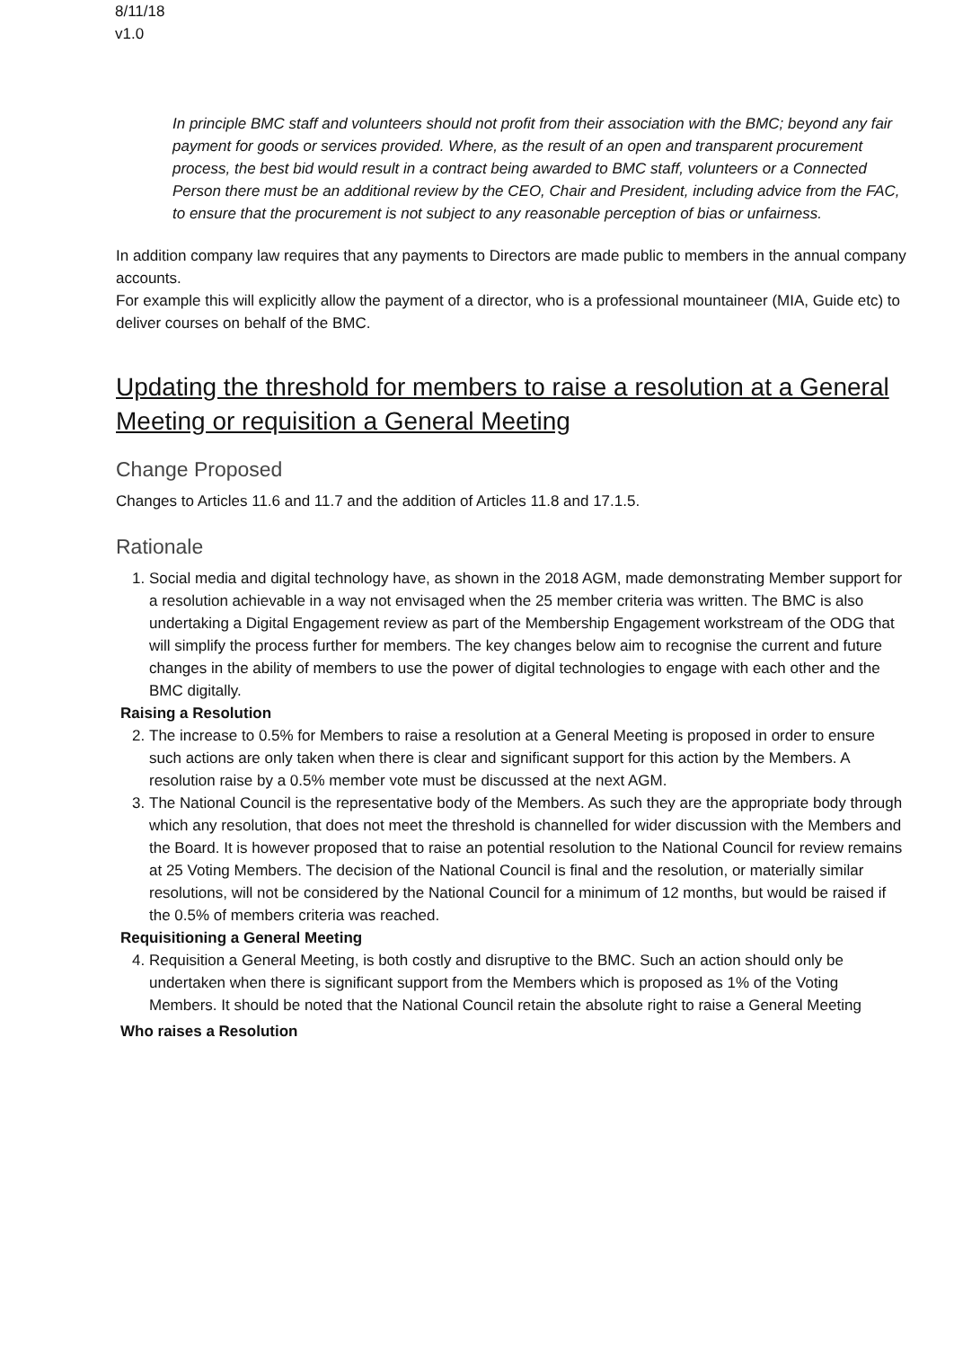8/11/18
v1.0
In principle BMC staff and volunteers should not profit from their association with the BMC; beyond any fair payment for goods or services provided. Where, as the result of an open and transparent procurement process, the best bid would result in a contract being awarded to BMC staff, volunteers or a Connected Person there must be an additional review by the CEO, Chair and President, including advice from the FAC, to ensure that the procurement is not subject to any reasonable perception of bias or unfairness.
In addition company law requires that any payments to Directors are made public to members in the annual company accounts.
For example this will explicitly allow the payment of a director, who is a professional mountaineer (MIA, Guide etc) to deliver courses on behalf of the BMC.
Updating the threshold for members to raise a resolution at a General Meeting or requisition a General Meeting
Change Proposed
Changes to Articles 11.6 and 11.7 and the addition of Articles 11.8 and 17.1.5.
Rationale
1. Social media and digital technology have, as shown in the 2018 AGM, made demonstrating Member support for a resolution achievable in a way not envisaged when the 25 member criteria was written. The BMC is also undertaking a Digital Engagement review as part of the Membership Engagement workstream of the ODG that will simplify the process further for members. The key changes below aim to recognise the current and future changes in the ability of members to use the power of digital technologies to engage with each other and the BMC digitally.
Raising a Resolution
2. The increase to 0.5% for Members to raise a resolution at a General Meeting is proposed in order to ensure such actions are only taken when there is clear and significant support for this action by the Members. A resolution raise by a 0.5% member vote must be discussed at the next AGM.
3. The National Council is the representative body of the Members. As such they are the appropriate body through which any resolution, that does not meet the threshold is channelled for wider discussion with the Members and the Board. It is however proposed that to raise an potential resolution to the National Council for review remains at 25 Voting Members. The decision of the National Council is final and the resolution, or materially similar resolutions, will not be considered by the National Council for a minimum of 12 months, but would be raised if the 0.5% of members criteria was reached.
Requisitioning a General Meeting
4. Requisition a General Meeting, is both costly and disruptive to the BMC. Such an action should only be undertaken when there is significant support from the Members which is proposed as 1% of the Voting Members. It should be noted that the National Council retain the absolute right to raise a General Meeting
Who raises a Resolution